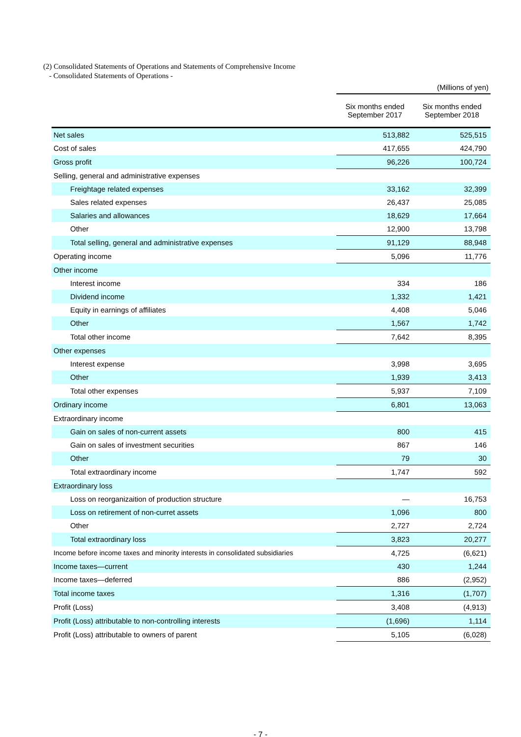(2) Consolidated Statements of Operations and Statements of Comprehensive Income
- Consolidated Statements of Operations -
| | (Millions of yen) | |
| | Six months ended September 2017 | Six months ended September 2018 |
| Net sales | 513,882 | 525,515 |
| Cost of sales | 417,655 | 424,790 |
| Gross profit | 96,226 | 100,724 |
| Selling, general and administrative expenses | | |
| Freightage related expenses | 33,162 | 32,399 |
| Sales related expenses | 26,437 | 25,085 |
| Salaries and allowances | 18,629 | 17,664 |
| Other | 12,900 | 13,798 |
| Total selling, general and administrative expenses | 91,129 | 88,948 |
| Operating income | 5,096 | 11,776 |
| Other income | | |
| Interest income | 334 | 186 |
| Dividend income | 1,332 | 1,421 |
| Equity in earnings of affiliates | 4,408 | 5,046 |
| Other | 1,567 | 1,742 |
| Total other income | 7,642 | 8,395 |
| Other expenses | | |
| Interest expense | 3,998 | 3,695 |
| Other | 1,939 | 3,413 |
| Total other expenses | 5,937 | 7,109 |
| Ordinary income | 6,801 | 13,063 |
| Extraordinary income | | |
| Gain on sales of non-current assets | 800 | 415 |
| Gain on sales of investment securities | 867 | 146 |
| Other | 79 | 30 |
| Total extraordinary income | 1,747 | 592 |
| Extraordinary loss | | |
| Loss on reorganizaition of production structure | — | 16,753 |
| Loss on retirement of non-curret assets | 1,096 | 800 |
| Other | 2,727 | 2,724 |
| Total extraordinary loss | 3,823 | 20,277 |
| Income before income taxes and minority interests in consolidated subsidiaries | 4,725 | (6,621) |
| Income taxes—current | 430 | 1,244 |
| Income taxes—deferred | 886 | (2,952) |
| Total income taxes | 1,316 | (1,707) |
| Profit (Loss) | 3,408 | (4,913) |
| Profit (Loss) attributable to non-controlling interests | (1,696) | 1,114 |
| Profit (Loss) attributable to owners of parent | 5,105 | (6,028) |
- 7 -